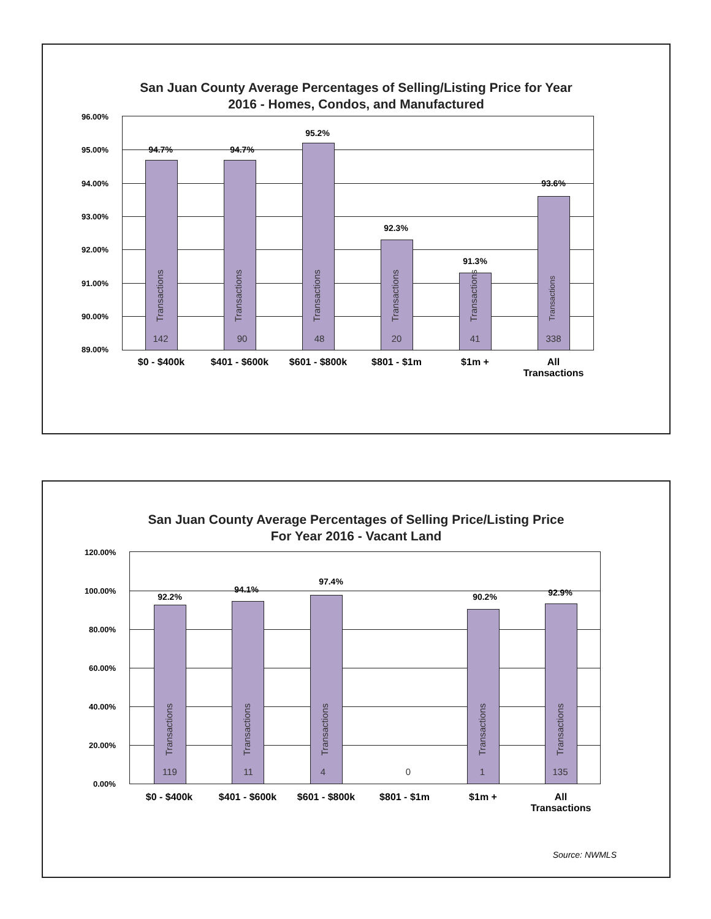San Juan County Average Percentages of Selling/Listing Price for Year
2016 - Homes, Condos, and Manufactured
96.00%
95.00%
94.00%
93.00%
92.00%
91.00%
90.00%
89.00%
94.7%
Transactions
142
94.7%
Transactions
90
95.2%
Transactions
48
92.3%
Transactions
20
91.3%
Transactions
41
93.6%
Transactions
338
$0 - $400k $401 - $600k $601 - $800k $801 - $1m $1m +
All
Transactions
San Juan County Average Percentages of Selling Price/Listing Price
For Year 2016 - Vacant Land
Source: NWMLS
120.00%
100.00%
80.00%
60.00%
40.00%
20.00%
0.00%
92.2%
Transactions
119
94.1%
Transactions
11
97.4%
Transactions
4 0
90.2%
Transactions
1
92.9%
Transactions
135
$0 - $400k $401 - $600k $601 - $800k $801 - $1m $1m +
All
Transactions